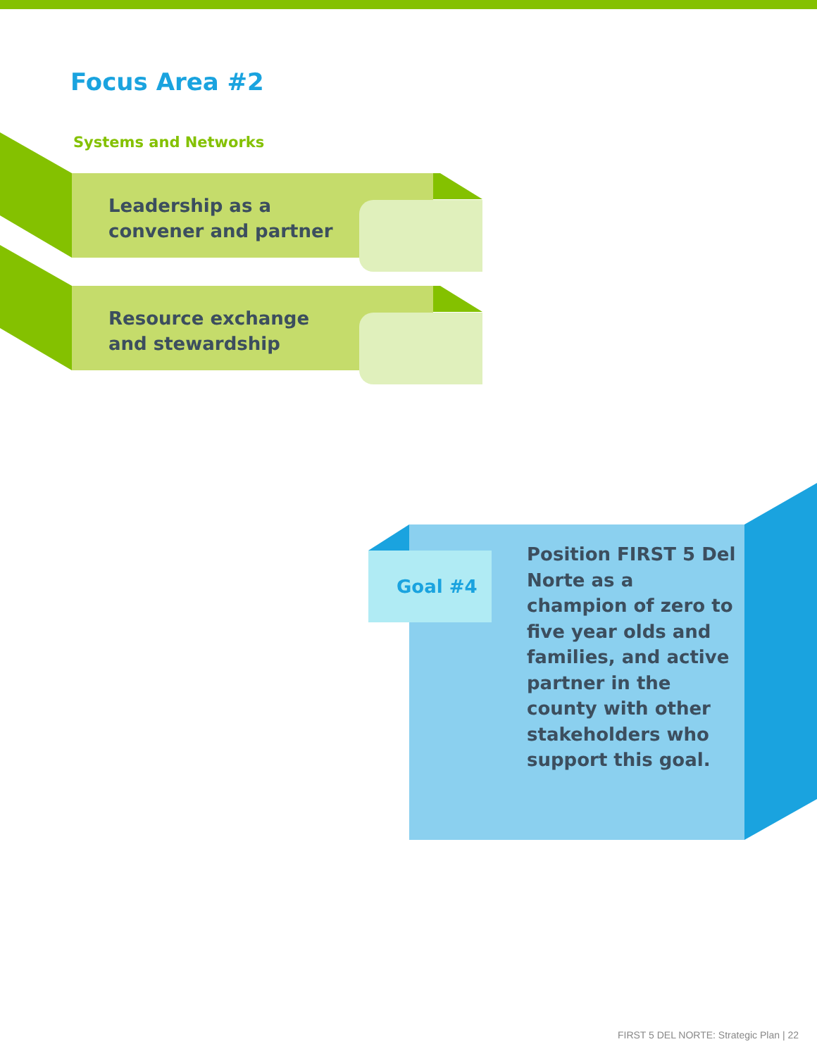Focus Area #2
Systems and Networks
Leadership as a
convener and partner
Resource exchange
and stewardship
Position FIRST 5 Del Norte as a champion of zero to five year olds and families, and active partner in the county with other stakeholders who support this goal.
Goal #4
FIRST 5 DEL NORTE: Strategic Plan | 22